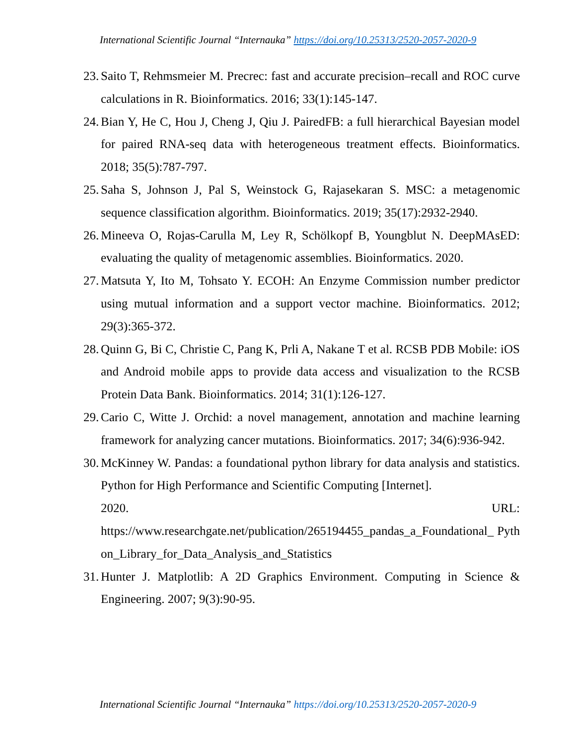International Scientific Journal “Internauka” https://doi.org/10.25313/2520-2057-2020-9
23. Saito T, Rehmsmeier M. Precrec: fast and accurate precision–recall and ROC curve calculations in R. Bioinformatics. 2016; 33(1):145-147.
24. Bian Y, He C, Hou J, Cheng J, Qiu J. PairedFB: a full hierarchical Bayesian model for paired RNA-seq data with heterogeneous treatment effects. Bioinformatics. 2018; 35(5):787-797.
25. Saha S, Johnson J, Pal S, Weinstock G, Rajasekaran S. MSC: a metagenomic sequence classification algorithm. Bioinformatics. 2019; 35(17):2932-2940.
26. Mineeva O, Rojas-Carulla M, Ley R, Schölkopf B, Youngblut N. DeepMAsED: evaluating the quality of metagenomic assemblies. Bioinformatics. 2020.
27. Matsuta Y, Ito M, Tohsato Y. ECOH: An Enzyme Commission number predictor using mutual information and a support vector machine. Bioinformatics. 2012; 29(3):365-372.
28. Quinn G, Bi C, Christie C, Pang K, Prli A, Nakane T et al. RCSB PDB Mobile: iOS and Android mobile apps to provide data access and visualization to the RCSB Protein Data Bank. Bioinformatics. 2014; 31(1):126-127.
29. Cario C, Witte J. Orchid: a novel management, annotation and machine learning framework for analyzing cancer mutations. Bioinformatics. 2017; 34(6):936-942.
30. McKinney W. Pandas: a foundational python library for data analysis and statistics. Python for High Performance and Scientific Computing [Internet].
2020. URL:
https://www.researchgate.net/publication/265194455_pandas_a_Foundational_ Python_Library_for_Data_Analysis_and_Statistics
31. Hunter J. Matplotlib: A 2D Graphics Environment. Computing in Science & Engineering. 2007; 9(3):90-95.
International Scientific Journal “Internauka” https://doi.org/10.25313/2520-2057-2020-9